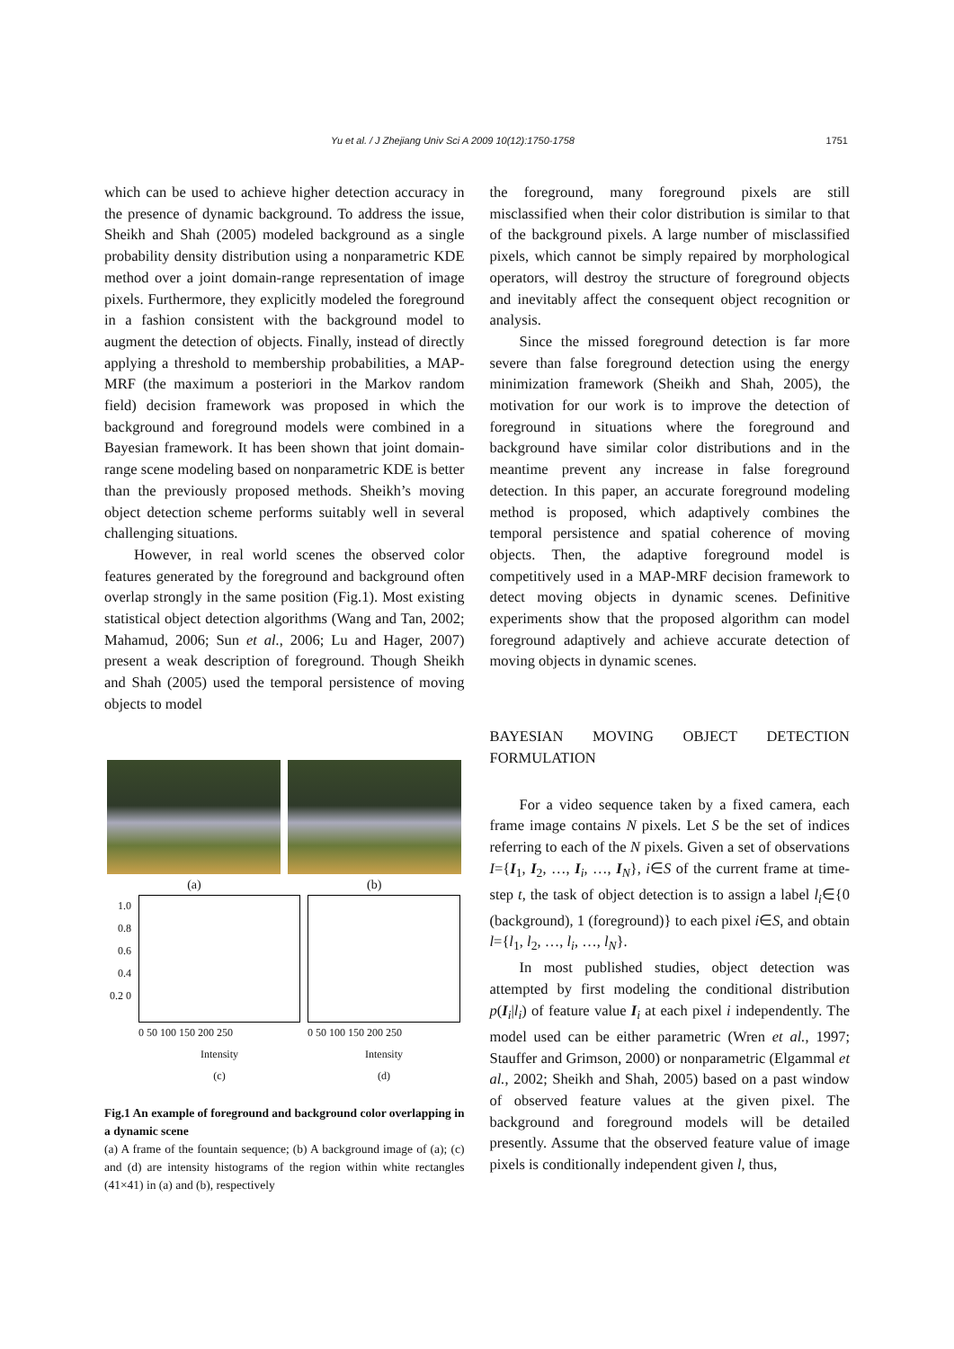Yu et al. / J Zhejiang Univ Sci A 2009 10(12):1750-1758 1751
which can be used to achieve higher detection accuracy in the presence of dynamic background. To address the issue, Sheikh and Shah (2005) modeled background as a single probability density distribution using a nonparametric KDE method over a joint domain-range representation of image pixels. Furthermore, they explicitly modeled the foreground in a fashion consistent with the background model to augment the detection of objects. Finally, instead of directly applying a threshold to membership probabilities, a MAP-MRF (the maximum a posteriori in the Markov random field) decision framework was proposed in which the background and foreground models were combined in a Bayesian framework. It has been shown that joint domain-range scene modeling based on nonparametric KDE is better than the previously proposed methods. Sheikh’s moving object detection scheme performs suitably well in several challenging situations.
However, in real world scenes the observed color features generated by the foreground and background often overlap strongly in the same position (Fig.1). Most existing statistical object detection algorithms (Wang and Tan, 2002; Mahamud, 2006; Sun et al., 2006; Lu and Hager, 2007) present a weak description of foreground. Though Sheikh and Shah (2005) used the temporal persistence of moving objects to model
(a) (b)
1.0 0.8 0.6 0.4 0.2 0
0 50 100 150 200 250
Intensity
(c)
0 50 100 150 200 250
Intensity
(d)
Fig.1 An example of foreground and background color overlapping in a dynamic scene
(a) A frame of the fountain sequence; (b) A background image of (a); (c) and (d) are intensity histograms of the region within white rectangles (41×41) in (a) and (b), respectively
the foreground, many foreground pixels are still misclassified when their color distribution is similar to that of the background pixels. A large number of misclassified pixels, which cannot be simply repaired by morphological operators, will destroy the structure of foreground objects and inevitably affect the consequent object recognition or analysis.
Since the missed foreground detection is far more severe than false foreground detection using the energy minimization framework (Sheikh and Shah, 2005), the motivation for our work is to improve the detection of foreground in situations where the foreground and background have similar color distributions and in the meantime prevent any increase in false foreground detection. In this paper, an accurate foreground modeling method is proposed, which adaptively combines the temporal persistence and spatial coherence of moving objects. Then, the adaptive foreground model is competitively used in a MAP-MRF decision framework to detect moving objects in dynamic scenes. Definitive experiments show that the proposed algorithm can model foreground adaptively and achieve accurate detection of moving objects in dynamic scenes.
BAYESIAN MOVING OBJECT DETECTION FORMULATION
For a video sequence taken by a fixed camera, each frame image contains N pixels. Let S be the set of indices referring to each of the N pixels. Given a set of observations I={I<sub>1</sub>, I<sub>2</sub>, …, I<sub>i</sub>, …, I<sub>N</sub>}, i∈S of the current frame at time-step t, the task of object detection is to assign a label l<sub>i</sub>∈{0 (background), 1 (foreground)} to each pixel i∈S, and obtain l={l<sub>1</sub>, l<sub>2</sub>, …, l<sub>i</sub>, …, l<sub>N</sub>}.
In most published studies, object detection was attempted by first modeling the conditional distribution p(I<sub>i</sub>|l<sub>i</sub>) of feature value I<sub>i</sub> at each pixel i independently. The model used can be either parametric (Wren et al., 1997; Stauffer and Grimson, 2000) or nonparametric (Elgammal et al., 2002; Sheikh and Shah, 2005) based on a past window of observed feature values at the given pixel. The background and foreground models will be detailed presently. Assume that the observed feature value of image pixels is conditionally independent given l, thus,